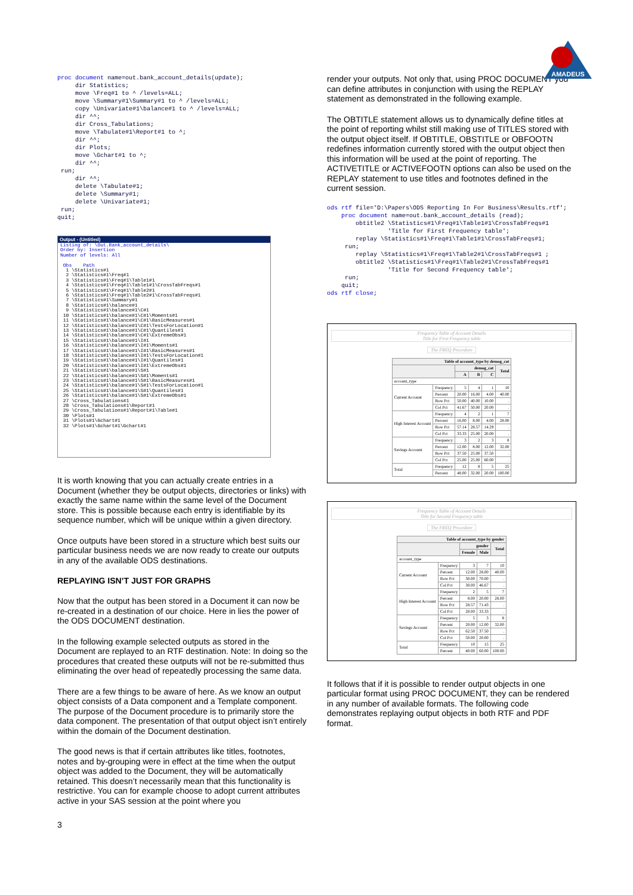AMADEUS
proc document name=out.bank_account_details(update);
     dir Statistics;
     move \Freq#1 to ^ /levels=ALL;
     move \Summary#1\Summary#1 to ^ /levels=ALL;
     copy \Univariate#1\balance#1 to ^ /levels=ALL;
     dir ^^;
     dir Cross_Tabulations;
     move \Tabulate#1\Report#1 to ^;
     dir ^^;
     dir Plots;
     move \Gchart#1 to ^;
     dir ^^;
 run;
     dir ^^;
     delete \Tabulate#1;
     delete \Summary#1;
     delete \Univariate#1;
 run;
quit;
Output - (Untitled)
Listing of: \Out.Bank_account_details\
Order by: Insertion
Number of levels: All

 Obs    Path
  1 \Statistics#1
  2 \Statistics#1\Freq#1
  3 \Statistics#1\Freq#1\Table1#1
  4 \Statistics#1\Freq#1\Table1#1\CrossTabFreqs#1
  5 \Statistics#1\Freq#1\Table2#1
  6 \Statistics#1\Freq#1\Table2#1\CrossTabFreqs#1
  7 \Statistics#1\Summary#1
  8 \Statistics#1\balance#1
  9 \Statistics#1\balance#1\C#1
 10 \Statistics#1\balance#1\C#1\Moments#1
 11 \Statistics#1\balance#1\C#1\BasicMeasures#1
 12 \Statistics#1\balance#1\C#1\TestsForLocation#1
 13 \Statistics#1\balance#1\C#1\Quantiles#1
 14 \Statistics#1\balance#1\C#1\ExtremeObs#1
 15 \Statistics#1\balance#1\I#1
 16 \Statistics#1\balance#1\I#1\Moments#1
 17 \Statistics#1\balance#1\I#1\BasicMeasures#1
 18 \Statistics#1\balance#1\I#1\TestsForLocation#1
 19 \Statistics#1\balance#1\I#1\Quantiles#1
 20 \Statistics#1\balance#1\I#1\ExtremeObs#1
 21 \Statistics#1\balance#1\S#1
 22 \Statistics#1\balance#1\S#1\Moments#1
 23 \Statistics#1\balance#1\S#1\BasicMeasures#1
 24 \Statistics#1\balance#1\S#1\TestsForLocation#1
 25 \Statistics#1\balance#1\S#1\Quantiles#1
 26 \Statistics#1\balance#1\S#1\ExtremeObs#1
 27 \Cross_Tabulations#1
 28 \Cross_Tabulations#1\Report#1
 29 \Cross_Tabulations#1\Report#1\Table#1
 30 \Plots#1
 31 \Plots#1\Gchart#1
 32 \Plots#1\Gchart#1\Gchart#1
It is worth knowing that you can actually create entries in a Document (whether they be output objects, directories or links) with exactly the same name within the same level of the Document store. This is possible because each entry is identifiable by its sequence number, which will be unique within a given directory.
Once outputs have been stored in a structure which best suits our particular business needs we are now ready to create our outputs in any of the available ODS destinations.
REPLAYING ISN’T JUST FOR GRAPHS
Now that the output has been stored in a Document it can now be re-created in a destination of our choice. Here in lies the power of the ODS DOCUMENT destination.
In the following example selected outputs as stored in the Document are replayed to an RTF destination. Note: In doing so the procedures that created these outputs will not be re-submitted thus eliminating the over head of repeatedly processing the same data.
There are a few things to be aware of here. As we know an output object consists of a Data component and a Template component. The purpose of the Document procedure is to primarily store the data component. The presentation of that output object isn’t entirely within the domain of the Document destination.
The good news is that if certain attributes like titles, footnotes, notes and by-grouping were in effect at the time when the output object was added to the Document, they will be automatically retained. This doesn’t necessarily mean that this functionality is restrictive. You can for example choose to adopt current attributes active in your SAS session at the point where you
3
render your outputs. Not only that, using PROC DOCUMENT you can define attributes in conjunction with using the REPLAY statement as demonstrated in the following example.
The OBTITLE statement allows us to dynamically define titles at the point of reporting whilst still making use of TITLES stored with the output object itself. If OBTITLE, OBSTITLE or OBFOOTN redefines information currently stored with the output object then this information will be used at the point of reporting. The ACTIVETITLE or ACTIVEFOOTN options can also be used on the REPLAY statement to use titles and footnotes defined in the current session.
ods rtf file='D:\Papers\ODS Reporting In For Business\Results.rtf';
    proc document name=out.bank_account_details (read);
        obtitle2 \Statistics#1\Freq#1\Table1#1\CrossTabFreqs#1
                 'Title for First Frequency table';
        replay \Statistics#1\Freq#1\Table1#1\CrossTabFreqs#1;
     run;
        replay \Statistics#1\Freq#1\Table2#1\CrossTabFreqs#1 ;
        obtitle2 \Statistics#1\Freq#1\Table2#1\CrossTabFreqs#1
                 'Title for Second Frequency table';
     run;
    quit;
ods rtf close;
Frequency Table of Account Details
Title for First Frequency table
The FREQ Procedure
| Table of account_type by demog_cat | | | | | |
| --- | --- | --- | --- | --- | --- |
| | | demog_cat | | | Total |
| | | A | B | C | |
| account_type | | | | | |
| Current Account | Frequency | 5 | 4 | 1 | 10 |
| | Percent | 20.00 | 16.00 | 4.00 | 40.00 |
| | Row Pct | 50.00 | 40.00 | 10.00 | . |
| | Col Pct | 41.67 | 50.00 | 20.00 | . |
| High Interest Account | Frequency | 4 | 2 | 1 | 7 |
| | Percent | 16.00 | 8.00 | 4.00 | 28.00 |
| | Row Pct | 57.14 | 28.57 | 14.29 | . |
| | Col Pct | 33.33 | 25.00 | 20.00 | . |
| Savings Account | Frequency | 3 | 2 | 3 | 8 |
| | Percent | 12.00 | 8.00 | 12.00 | 32.00 |
| | Row Pct | 37.50 | 25.00 | 37.50 | . |
| | Col Pct | 25.00 | 25.00 | 60.00 | . |
| Total | Frequency | 12 | 8 | 5 | 25 |
| | Percent | 48.00 | 32.00 | 20.00 | 100.00 |
Frequency Table of Account Details
Title for Second Frequency table
The FREQ Procedure
| Table of account_type by gender | | | | |
| --- | --- | --- | --- | --- |
| | | gender | | Total |
| | | Female | Male | |
| account_type | | | | |
| Current Account | Frequency | 3 | 7 | 10 |
| | Percent | 12.00 | 28.00 | 40.00 |
| | Row Pct | 30.00 | 70.00 | . |
| | Col Pct | 30.00 | 46.67 | . |
| High Interest Account | Frequency | 2 | 5 | 7 |
| | Percent | 8.00 | 20.00 | 28.00 |
| | Row Pct | 28.57 | 71.43 | . |
| | Col Pct | 20.00 | 33.33 | . |
| Savings Account | Frequency | 5 | 3 | 8 |
| | Percent | 20.00 | 12.00 | 32.00 |
| | Row Pct | 62.50 | 37.50 | . |
| | Col Pct | 50.00 | 20.00 | . |
| Total | Frequency | 10 | 15 | 25 |
| | Percent | 40.00 | 60.00 | 100.00 |
It follows that if it is possible to render output objects in one particular format using PROC DOCUMENT, they can be rendered in any number of available formats. The following code demonstrates replaying output objects in both RTF and PDF format.